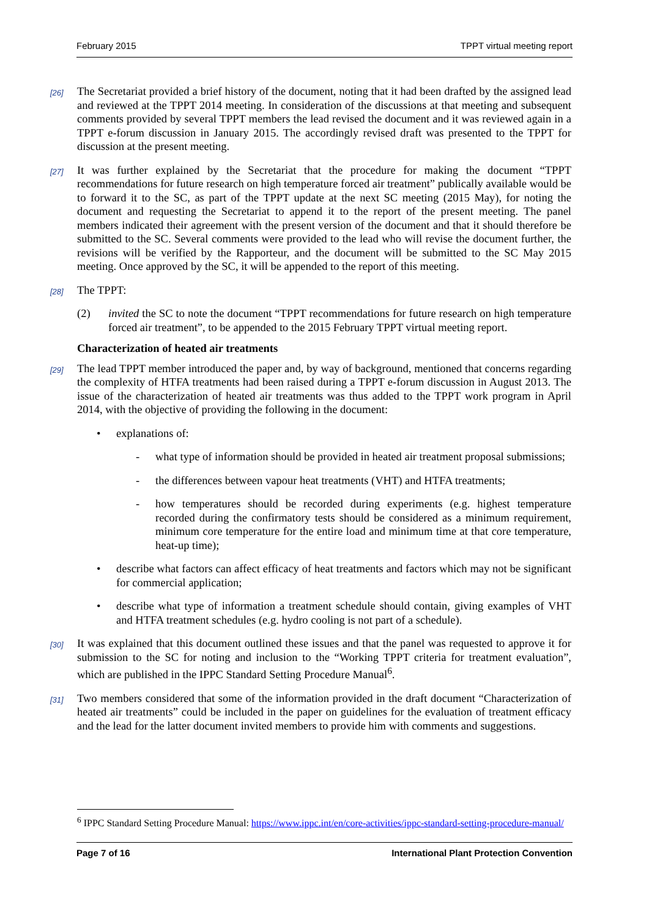February 2015 TPPT virtual meeting report
[26] The Secretariat provided a brief history of the document, noting that it had been drafted by the assigned lead and reviewed at the TPPT 2014 meeting. In consideration of the discussions at that meeting and subsequent comments provided by several TPPT members the lead revised the document and it was reviewed again in a TPPT e-forum discussion in January 2015. The accordingly revised draft was presented to the TPPT for discussion at the present meeting.
[27] It was further explained by the Secretariat that the procedure for making the document “TPPT recommendations for future research on high temperature forced air treatment” publically available would be to forward it to the SC, as part of the TPPT update at the next SC meeting (2015 May), for noting the document and requesting the Secretariat to append it to the report of the present meeting. The panel members indicated their agreement with the present version of the document and that it should therefore be submitted to the SC. Several comments were provided to the lead who will revise the document further, the revisions will be verified by the Rapporteur, and the document will be submitted to the SC May 2015 meeting. Once approved by the SC, it will be appended to the report of this meeting.
[28] The TPPT:
(2) invited the SC to note the document “TPPT recommendations for future research on high temperature forced air treatment”, to be appended to the 2015 February TPPT virtual meeting report.
Characterization of heated air treatments
[29] The lead TPPT member introduced the paper and, by way of background, mentioned that concerns regarding the complexity of HTFA treatments had been raised during a TPPT e-forum discussion in August 2013. The issue of the characterization of heated air treatments was thus added to the TPPT work program in April 2014, with the objective of providing the following in the document:
• explanations of:
- what type of information should be provided in heated air treatment proposal submissions;
- the differences between vapour heat treatments (VHT) and HTFA treatments;
- how temperatures should be recorded during experiments (e.g. highest temperature recorded during the confirmatory tests should be considered as a minimum requirement, minimum core temperature for the entire load and minimum time at that core temperature, heat-up time);
• describe what factors can affect efficacy of heat treatments and factors which may not be significant for commercial application;
• describe what type of information a treatment schedule should contain, giving examples of VHT and HTFA treatment schedules (e.g. hydro cooling is not part of a schedule).
[30] It was explained that this document outlined these issues and that the panel was requested to approve it for submission to the SC for noting and inclusion to the “Working TPPT criteria for treatment evaluation”, which are published in the IPPC Standard Setting Procedure Manual<sup>6</sup>.
[31] Two members considered that some of the information provided in the draft document “Characterization of heated air treatments” could be included in the paper on guidelines for the evaluation of treatment efficacy and the lead for the latter document invited members to provide him with comments and suggestions.
<sup>6</sup> IPPC Standard Setting Procedure Manual: https://www.ippc.int/en/core-activities/ippc-standard-setting-procedure-manual/
Page 7 of 16 International Plant Protection Convention